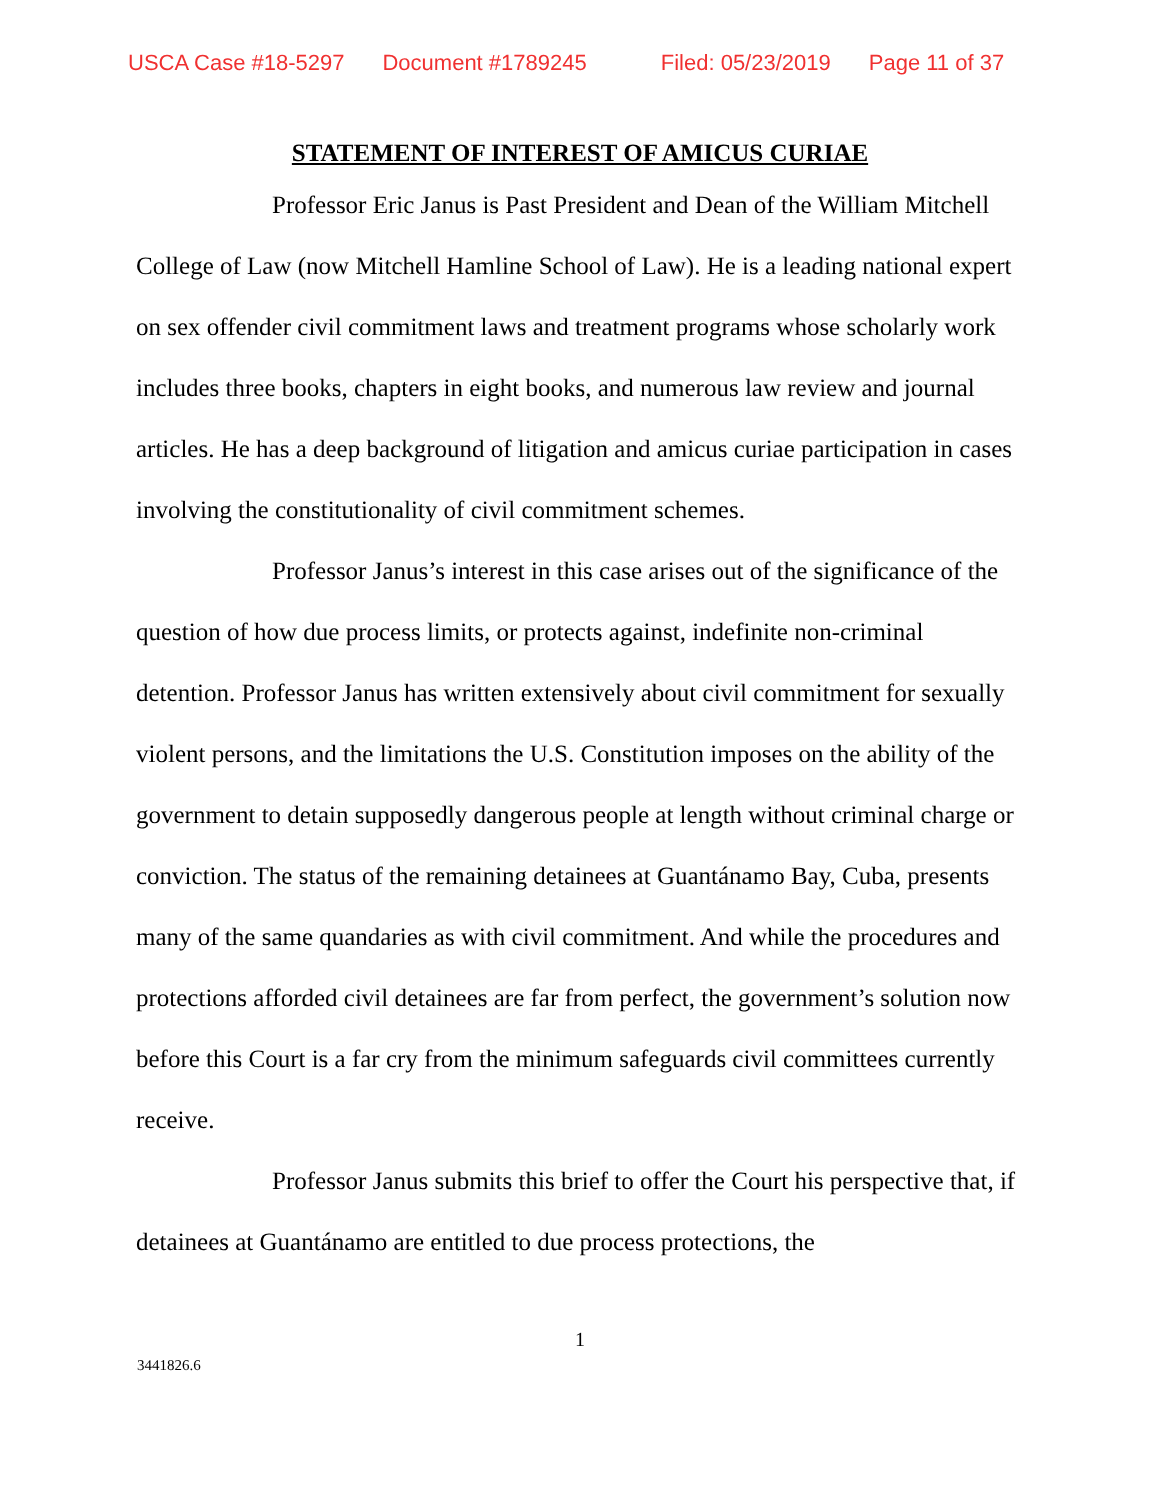USCA Case #18-5297 Document #1789245 Filed: 05/23/2019 Page 11 of 37
STATEMENT OF INTEREST OF AMICUS CURIAE
Professor Eric Janus is Past President and Dean of the William Mitchell College of Law (now Mitchell Hamline School of Law). He is a leading national expert on sex offender civil commitment laws and treatment programs whose scholarly work includes three books, chapters in eight books, and numerous law review and journal articles. He has a deep background of litigation and amicus curiae participation in cases involving the constitutionality of civil commitment schemes.
Professor Janus’s interest in this case arises out of the significance of the question of how due process limits, or protects against, indefinite non-criminal detention. Professor Janus has written extensively about civil commitment for sexually violent persons, and the limitations the U.S. Constitution imposes on the ability of the government to detain supposedly dangerous people at length without criminal charge or conviction. The status of the remaining detainees at Guantánamo Bay, Cuba, presents many of the same quandaries as with civil commitment. And while the procedures and protections afforded civil detainees are far from perfect, the government’s solution now before this Court is a far cry from the minimum safeguards civil committees currently receive.
Professor Janus submits this brief to offer the Court his perspective that, if detainees at Guantánamo are entitled to due process protections, the
1
3441826.6